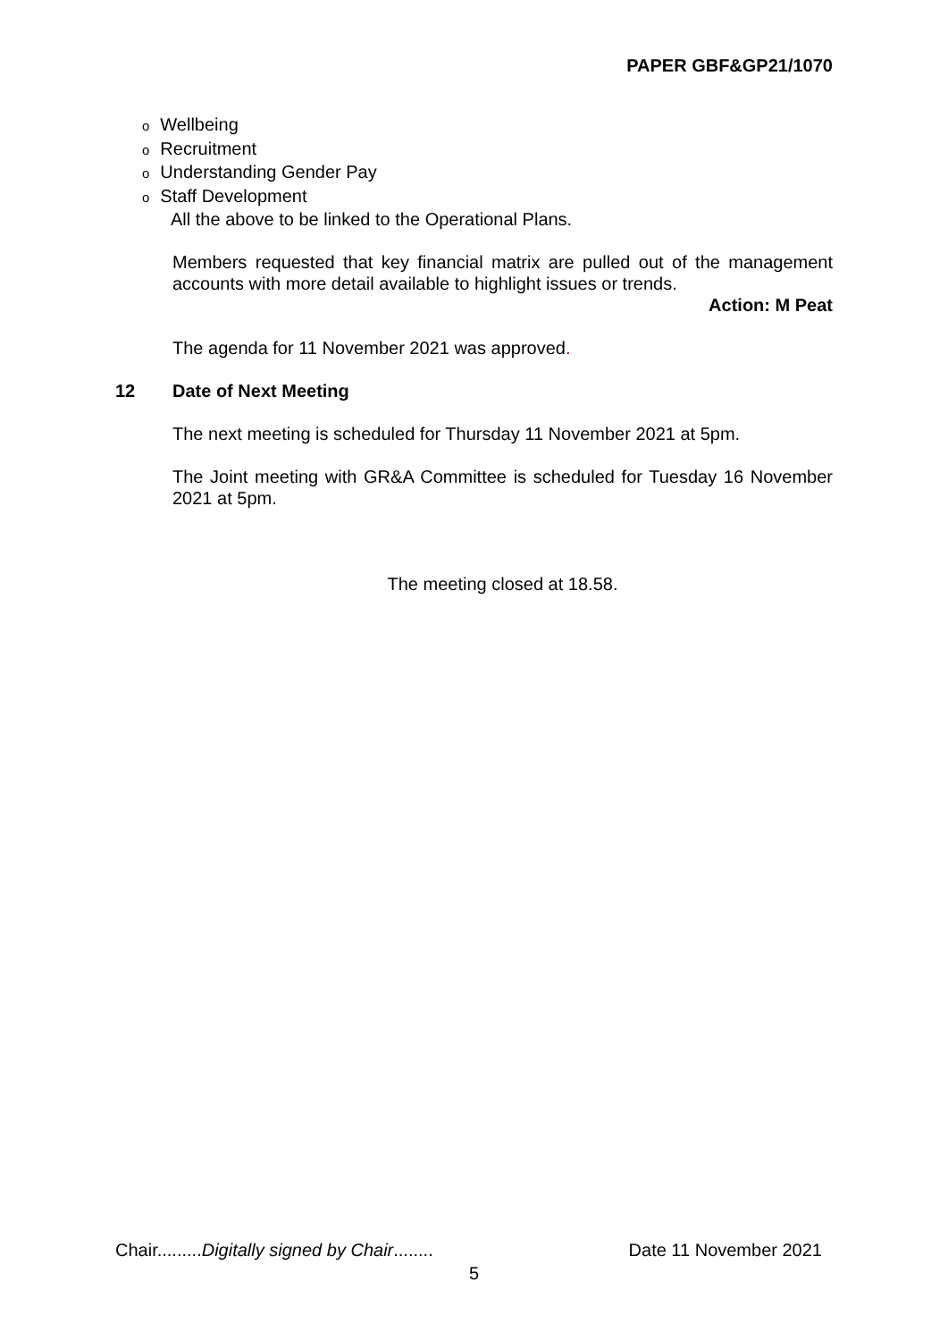PAPER GBF&GP21/1070
o Wellbeing
o Recruitment
o Understanding Gender Pay
o Staff Development
All the above to be linked to the Operational Plans.
Members requested that key financial matrix are pulled out of the management accounts with more detail available to highlight issues or trends.
Action: M Peat
The agenda for 11 November 2021 was approved.
12 Date of Next Meeting
The next meeting is scheduled for Thursday 11 November 2021 at 5pm.
The Joint meeting with GR&A Committee is scheduled for Tuesday 16 November 2021 at 5pm.
The meeting closed at 18.58.
Chair.........Digitally signed by Chair........ Date 11 November 2021
5